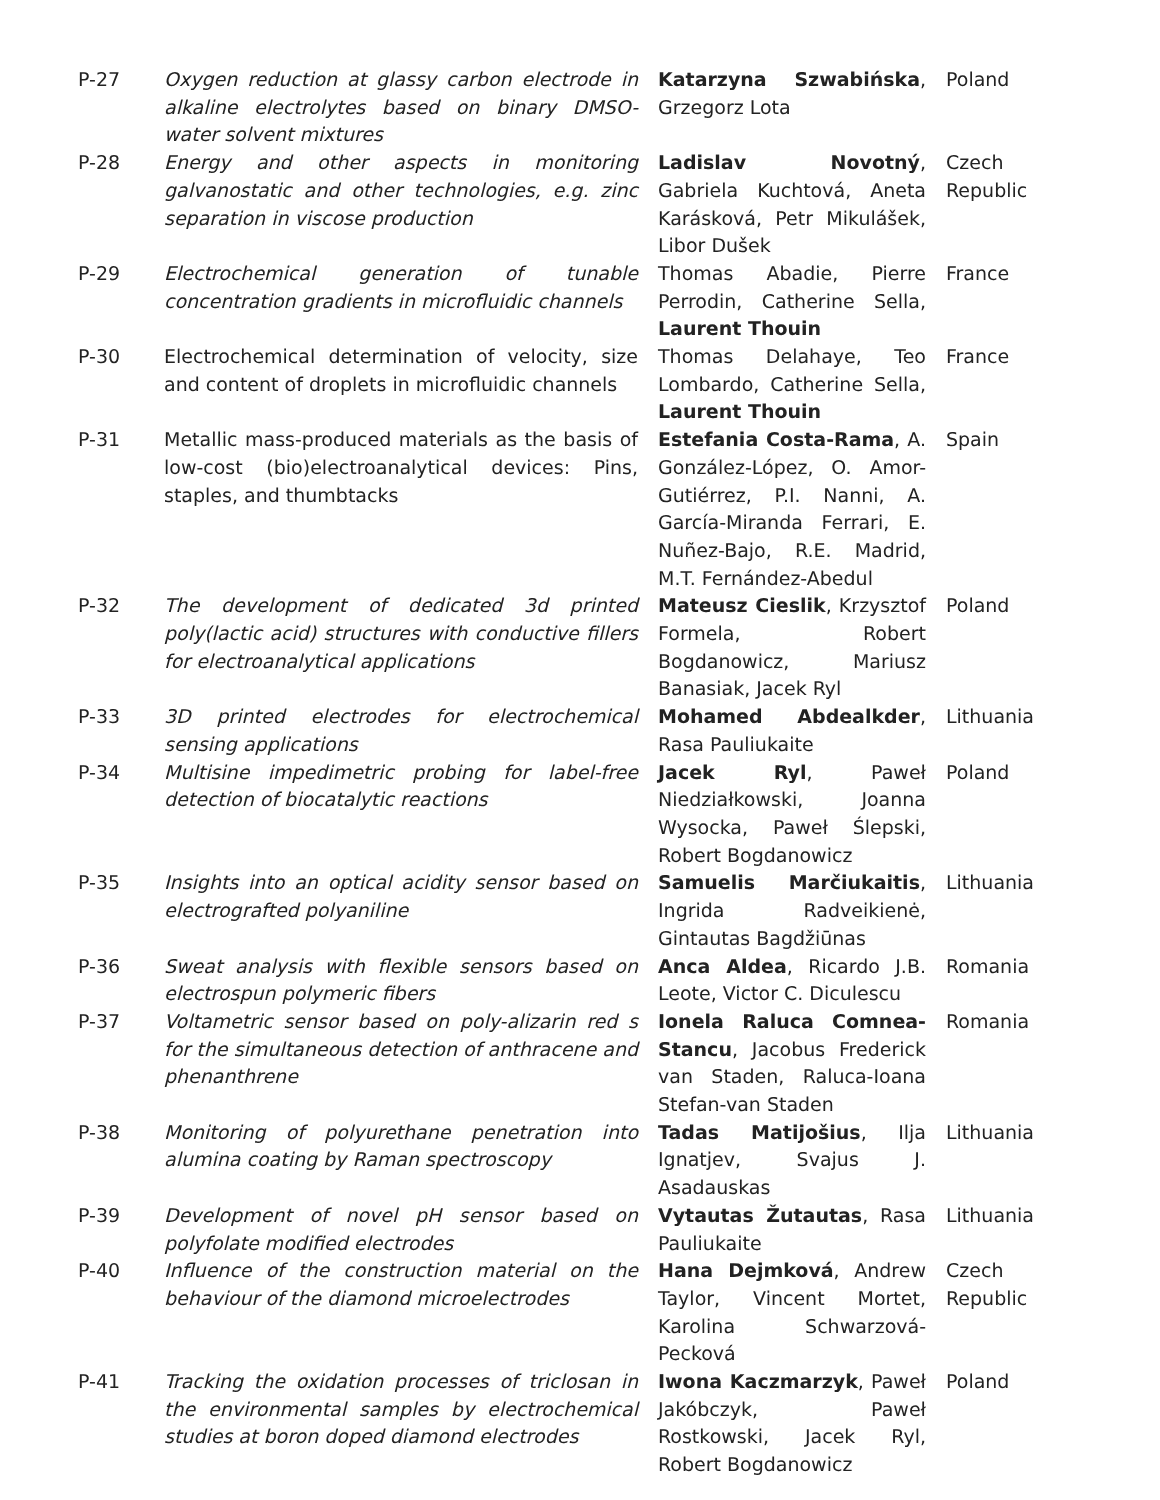| P-27 | Oxygen reduction at glassy carbon electrode in alkaline electrolytes based on binary DMSO-water solvent mixtures | Katarzyna Szwabińska , Grzegorz Lota | Poland |
| P-28 | Energy and other aspects in monitoring galvanostatic and other technologies, e.g. zinc separation in viscose production | Ladislav Novotný , Gabriela Kuchtová, Aneta Karásková, Petr Mikulášek, Libor Dušek | Czech Republic |
| P-29 | Electrochemical generation of tunable concentration gradients in microfluidic channels | Thomas Abadie, Pierre Perrodin, Catherine Sella, Laurent Thouin | France |
| P-30 | Electrochemical determination of velocity, size and content of droplets in microfluidic channels | Thomas Delahaye, Teo Lombardo, Catherine Sella, Laurent Thouin | France |
| P-31 | Metallic mass-produced materials as the basis of low-cost (bio)electroanalytical devices: Pins, staples, and thumbtacks | Estefania Costa-Rama , A. González-López, O. Amor-Gutiérrez, P.I. Nanni, A. García-Miranda Ferrari, E. Nuñez-Bajo, R.E. Madrid, M.T. Fernández-Abedul | Spain |
| P-32 | The development of dedicated 3d printed poly(lactic acid) structures with conductive fillers for electroanalytical applications | Mateusz Cieslik , Krzysztof Formela, Robert Bogdanowicz, Mariusz Banasiak, Jacek Ryl | Poland |
| P-33 | 3D printed electrodes for electrochemical sensing applications | Mohamed Abdealkder , Rasa Pauliukaite | Lithuania |
| P-34 | Multisine impedimetric probing for label-free detection of biocatalytic reactions | Jacek Ryl , Paweł Niedziałkowski, Joanna Wysocka, Paweł Ślepski, Robert Bogdanowicz | Poland |
| P-35 | Insights into an optical acidity sensor based on electrografted polyaniline | Samuelis Marčiukaitis , Ingrida Radveikienė, Gintautas Bagdžiūnas | Lithuania |
| P-36 | Sweat analysis with flexible sensors based on electrospun polymeric fibers | Anca Aldea , Ricardo J.B. Leote, Victor C. Diculescu | Romania |
| P-37 | Voltametric sensor based on poly-alizarin red s for the simultaneous detection of anthracene and phenanthrene | Ionela Raluca Comnea-Stancu , Jacobus Frederick van Staden, Raluca-Ioana Stefan-van Staden | Romania |
| P-38 | Monitoring of polyurethane penetration into alumina coating by Raman spectroscopy | Tadas Matijošius , Ilja Ignatjev, Svajus J. Asadauskas | Lithuania |
| P-39 | Development of novel pH sensor based on polyfolate modified electrodes | Vytautas Žutautas , Rasa Pauliukaite | Lithuania |
| P-40 | Influence of the construction material on the behaviour of the diamond microelectrodes | Hana Dejmková , Andrew Taylor, Vincent Mortet, Karolina Schwarzová-Pecková | Czech Republic |
| P-41 | Tracking the oxidation processes of triclosan in the environmental samples by electrochemical studies at boron doped diamond electrodes | Iwona Kaczmarzyk , Paweł Jakóbczyk, Paweł Rostkowski, Jacek Ryl, Robert Bogdanowicz | Poland |